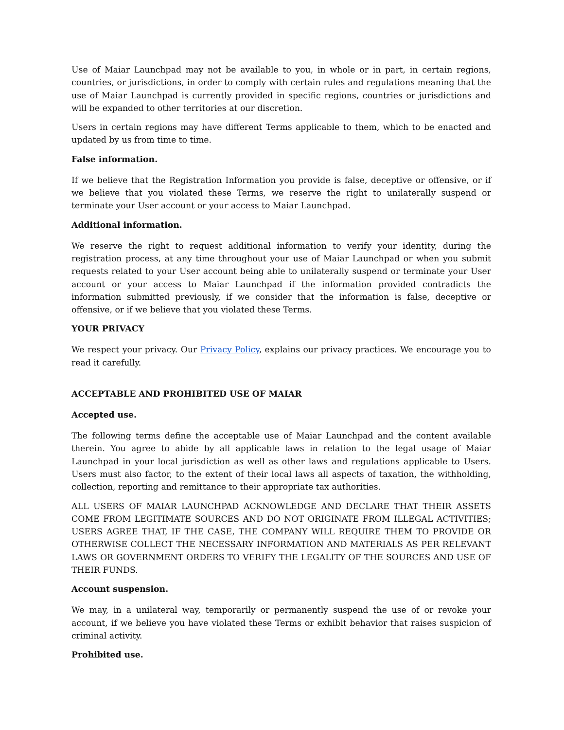Use of Maiar Launchpad may not be available to you, in whole or in part, in certain regions, countries, or jurisdictions, in order to comply with certain rules and regulations meaning that the use of Maiar Launchpad is currently provided in specific regions, countries or jurisdictions and will be expanded to other territories at our discretion.
Users in certain regions may have different Terms applicable to them, which to be enacted and updated by us from time to time.
False information.
If we believe that the Registration Information you provide is false, deceptive or offensive, or if we believe that you violated these Terms, we reserve the right to unilaterally suspend or terminate your User account or your access to Maiar Launchpad.
Additional information.
We reserve the right to request additional information to verify your identity, during the registration process, at any time throughout your use of Maiar Launchpad or when you submit requests related to your User account being able to unilaterally suspend or terminate your User account or your access to Maiar Launchpad if the information provided contradicts the information submitted previously, if we consider that the information is false, deceptive or offensive, or if we believe that you violated these Terms.
YOUR PRIVACY
We respect your privacy. Our Privacy Policy, explains our privacy practices. We encourage you to read it carefully.
ACCEPTABLE AND PROHIBITED USE OF MAIAR
Accepted use.
The following terms define the acceptable use of Maiar Launchpad and the content available therein. You agree to abide by all applicable laws in relation to the legal usage of Maiar Launchpad in your local jurisdiction as well as other laws and regulations applicable to Users. Users must also factor, to the extent of their local laws all aspects of taxation, the withholding, collection, reporting and remittance to their appropriate tax authorities.
ALL USERS OF MAIAR LAUNCHPAD ACKNOWLEDGE AND DECLARE THAT THEIR ASSETS COME FROM LEGITIMATE SOURCES AND DO NOT ORIGINATE FROM ILLEGAL ACTIVITIES; USERS AGREE THAT, IF THE CASE, THE COMPANY WILL REQUIRE THEM TO PROVIDE OR OTHERWISE COLLECT THE NECESSARY INFORMATION AND MATERIALS AS PER RELEVANT LAWS OR GOVERNMENT ORDERS TO VERIFY THE LEGALITY OF THE SOURCES AND USE OF THEIR FUNDS.
Account suspension.
We may, in a unilateral way, temporarily or permanently suspend the use of or revoke your account, if we believe you have violated these Terms or exhibit behavior that raises suspicion of criminal activity.
Prohibited use.